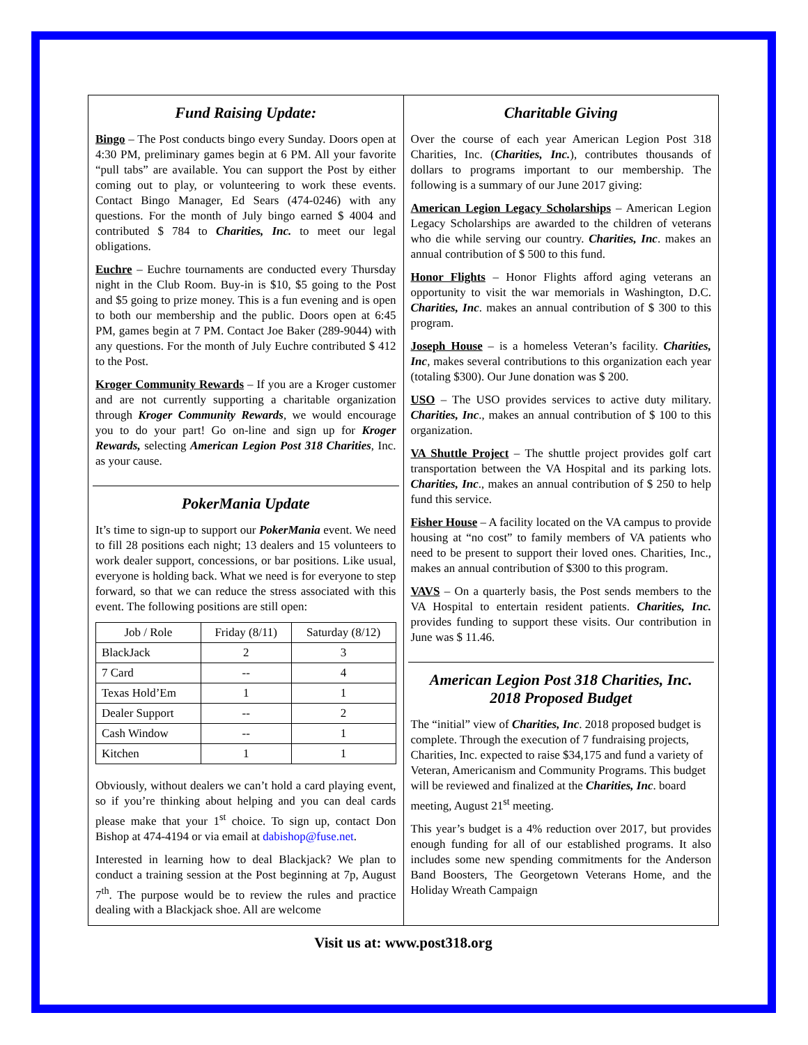Fund Raising Update:
Bingo – The Post conducts bingo every Sunday. Doors open at 4:30 PM, preliminary games begin at 6 PM. All your favorite “pull tabs” are available. You can support the Post by either coming out to play, or volunteering to work these events. Contact Bingo Manager, Ed Sears (474-0246) with any questions. For the month of July bingo earned $ 4004 and contributed $ 784 to Charities, Inc. to meet our legal obligations.
Euchre – Euchre tournaments are conducted every Thursday night in the Club Room. Buy-in is $10, $5 going to the Post and $5 going to prize money. This is a fun evening and is open to both our membership and the public. Doors open at 6:45 PM, games begin at 7 PM. Contact Joe Baker (289-9044) with any questions. For the month of July Euchre contributed $ 412 to the Post.
Kroger Community Rewards – If you are a Kroger customer and are not currently supporting a charitable organization through Kroger Community Rewards, we would encourage you to do your part! Go on-line and sign up for Kroger Rewards, selecting American Legion Post 318 Charities, Inc. as your cause.
PokerMania Update
It’s time to sign-up to support our PokerMania event. We need to fill 28 positions each night; 13 dealers and 15 volunteers to work dealer support, concessions, or bar positions. Like usual, everyone is holding back. What we need is for everyone to step forward, so that we can reduce the stress associated with this event. The following positions are still open:
| Job / Role | Friday (8/11) | Saturday (8/12) |
| --- | --- | --- |
| BlackJack | 2 | 3 |
| 7 Card | -- | 4 |
| Texas Hold’Em | 1 | 1 |
| Dealer Support | -- | 2 |
| Cash Window | -- | 1 |
| Kitchen | 1 | 1 |
Obviously, without dealers we can’t hold a card playing event, so if you’re thinking about helping and you can deal cards please make that your 1<sup>st</sup> choice. To sign up, contact Don Bishop at 474-4194 or via email at dabishop@fuse.net.
Interested in learning how to deal Blackjack? We plan to conduct a training session at the Post beginning at 7p, August 7<sup>th</sup>. The purpose would be to review the rules and practice dealing with a Blackjack shoe. All are welcome
Charitable Giving
Over the course of each year American Legion Post 318 Charities, Inc. (Charities, Inc.), contributes thousands of dollars to programs important to our membership. The following is a summary of our June 2017 giving:
American Legion Legacy Scholarships – American Legion Legacy Scholarships are awarded to the children of veterans who die while serving our country. Charities, Inc. makes an annual contribution of $ 500 to this fund.
Honor Flights – Honor Flights afford aging veterans an opportunity to visit the war memorials in Washington, D.C. Charities, Inc. makes an annual contribution of $ 300 to this program.
Joseph House – is a homeless Veteran’s facility. Charities, Inc, makes several contributions to this organization each year (totaling $300). Our June donation was $ 200.
USO – The USO provides services to active duty military. Charities, Inc., makes an annual contribution of $ 100 to this organization.
VA Shuttle Project – The shuttle project provides golf cart transportation between the VA Hospital and its parking lots. Charities, Inc., makes an annual contribution of $ 250 to help fund this service.
Fisher House – A facility located on the VA campus to provide housing at “no cost” to family members of VA patients who need to be present to support their loved ones. Charities, Inc., makes an annual contribution of $300 to this program.
VAVS – On a quarterly basis, the Post sends members to the VA Hospital to entertain resident patients. Charities, Inc. provides funding to support these visits. Our contribution in June was $ 11.46.
American Legion Post 318 Charities, Inc.
2018 Proposed Budget
The “initial” view of Charities, Inc. 2018 proposed budget is complete. Through the execution of 7 fundraising projects, Charities, Inc. expected to raise $34,175 and fund a variety of Veteran, Americanism and Community Programs. This budget will be reviewed and finalized at the Charities, Inc. board meeting, August 21<sup>st</sup> meeting.
This year’s budget is a 4% reduction over 2017, but provides enough funding for all of our established programs. It also includes some new spending commitments for the Anderson Band Boosters, The Georgetown Veterans Home, and the Holiday Wreath Campaign
Visit us at: www.post318.org